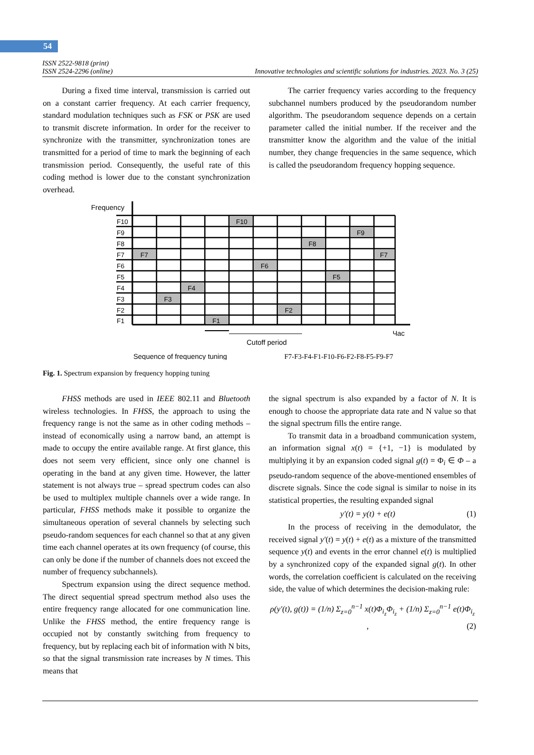54
ISSN 2522-9818 (print)
ISSN 2524-2296 (online) Innovative technologies and scientific solutions for industries. 2023. No. 3 (25)
During a fixed time interval, transmission is carried out on a constant carrier frequency. At each carrier frequency, standard modulation techniques such as FSK or PSK are used to transmit discrete information. In order for the receiver to synchronize with the transmitter, synchronization tones are transmitted for a period of time to mark the beginning of each transmission period. Consequently, the useful rate of this coding method is lower due to the constant synchronization overhead.
The carrier frequency varies according to the frequency subchannel numbers produced by the pseudorandom number algorithm. The pseudorandom sequence depends on a certain parameter called the initial number. If the receiver and the transmitter know the algorithm and the value of the initial number, they change frequencies in the same sequence, which is called the pseudorandom frequency hopping sequence.
Frequency
F10
F9
F8
F7
F6
F5
F4
F3
F2
F1
F7
F3
F4
F1
F10
F6
F2
F8
F5
F9
F7
Час
Cutoff period
Sequence of frequency tuning
F7-F3-F4-F1-F10-F6-F2-F8-F5-F9-F7
Fig. 1. Spectrum expansion by frequency hopping tuning
FHSS methods are used in IEEE 802.11 and Bluetooth wireless technologies. In FHSS, the approach to using the frequency range is not the same as in other coding methods – instead of economically using a narrow band, an attempt is made to occupy the entire available range. At first glance, this does not seem very efficient, since only one channel is operating in the band at any given time. However, the latter statement is not always true – spread spectrum codes can also be used to multiplex multiple channels over a wide range. In particular, FHSS methods make it possible to organize the simultaneous operation of several channels by selecting such pseudo-random sequences for each channel so that at any given time each channel operates at its own frequency (of course, this can only be done if the number of channels does not exceed the number of frequency subchannels).
Spectrum expansion using the direct sequence method. The direct sequential spread spectrum method also uses the entire frequency range allocated for one communication line. Unlike the FHSS method, the entire frequency range is occupied not by constantly switching from frequency to frequency, but by replacing each bit of information with N bits, so that the signal transmission rate increases by N times. This means that
the signal spectrum is also expanded by a factor of N. It is enough to choose the appropriate data rate and N value so that the signal spectrum fills the entire range.
To transmit data in a broadband communication system, an information signal x(t) = {+1, −1} is modulated by multiplying it by an expansion coded signal g(t) = Φ<sub>i</sub> ∈ Φ – a pseudo-random sequence of the above-mentioned ensembles of discrete signals. Since the code signal is similar to noise in its statistical properties, the resulting expanded signal
y′(t) = y(t) + e(t) (1)
In the process of receiving in the demodulator, the received signal y′(t) = y(t) + e(t) as a mixture of the transmitted sequence y(t) and events in the error channel e(t) is multiplied by a synchronized copy of the expanded signal g(t). In other words, the correlation coefficient is calculated on the receiving side, the value of which determines the decision-making rule:
ρ(y′(t), g(t)) = (1/n) Σ<sub>z=0</sub><sup>n−1</sup> x(t)Φ<sub>i<sub>z</sub></sub>Φ<sub>i<sub>z</sub></sub> + (1/n) Σ<sub>z=0</sub><sup>n−1</sup> e(t)Φ<sub>i<sub>z</sub></sub> , (2)